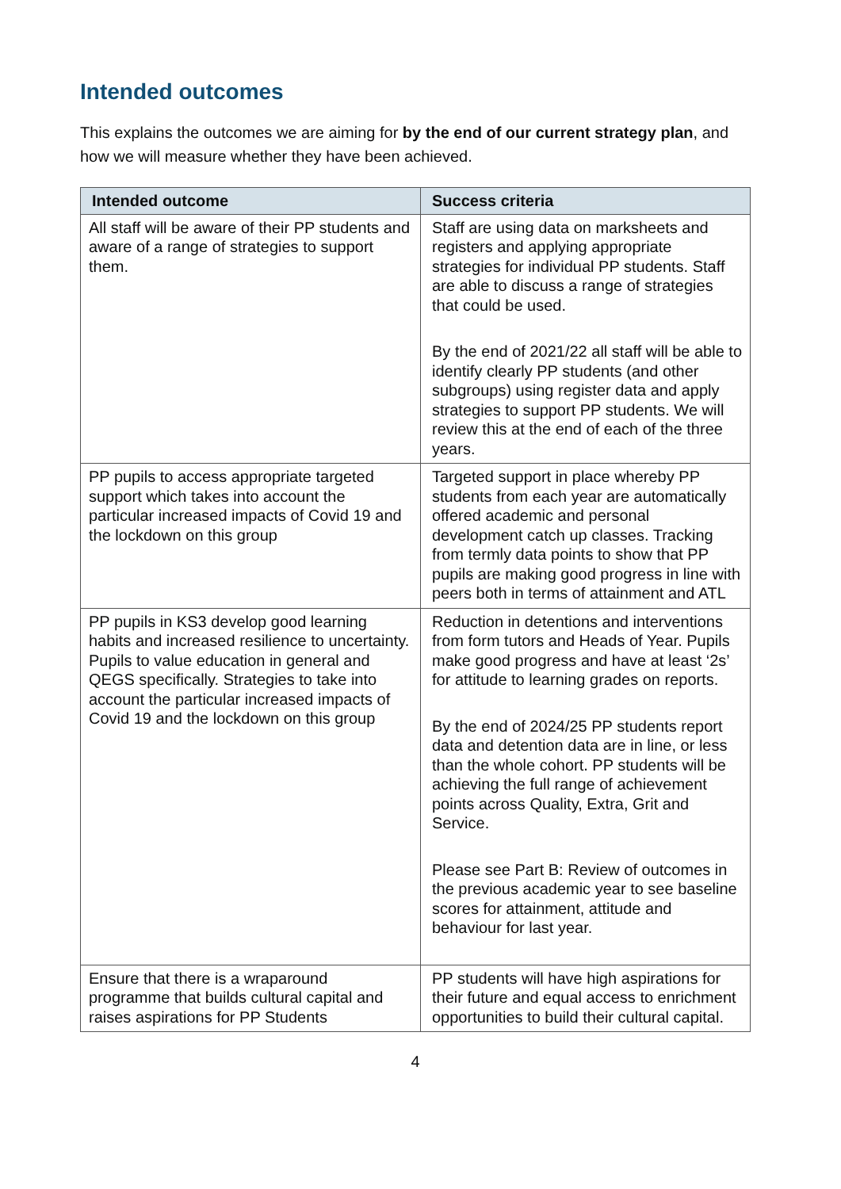Intended outcomes
This explains the outcomes we are aiming for by the end of our current strategy plan, and how we will measure whether they have been achieved.
| Intended outcome | Success criteria |
| --- | --- |
| All staff will be aware of their PP students and aware of a range of strategies to support them. | Staff are using data on marksheets and registers and applying appropriate strategies for individual PP students. Staff are able to discuss a range of strategies that could be used. By the end of 2021/22 all staff will be able to identify clearly PP students (and other subgroups) using register data and apply strategies to support PP students. We will review this at the end of each of the three years. |
| PP pupils to access appropriate targeted support which takes into account the particular increased impacts of Covid 19 and the lockdown on this group | Targeted support in place whereby PP students from each year are automatically offered academic and personal development catch up classes. Tracking from termly data points to show that PP pupils are making good progress in line with peers both in terms of attainment and ATL |
| PP pupils in KS3 develop good learning habits and increased resilience to uncertainty. Pupils to value education in general and QEGS specifically. Strategies to take into account the particular increased impacts of Covid 19 and the lockdown on this group | Reduction in detentions and interventions from form tutors and Heads of Year. Pupils make good progress and have at least ‘2s’ for attitude to learning grades on reports. By the end of 2024/25 PP students report data and detention data are in line, or less than the whole cohort. PP students will be achieving the full range of achievement points across Quality, Extra, Grit and Service. Please see Part B: Review of outcomes in the previous academic year to see baseline scores for attainment, attitude and behaviour for last year. |
| Ensure that there is a wraparound programme that builds cultural capital and raises aspirations for PP Students | PP students will have high aspirations for their future and equal access to enrichment opportunities to build their cultural capital. |
4